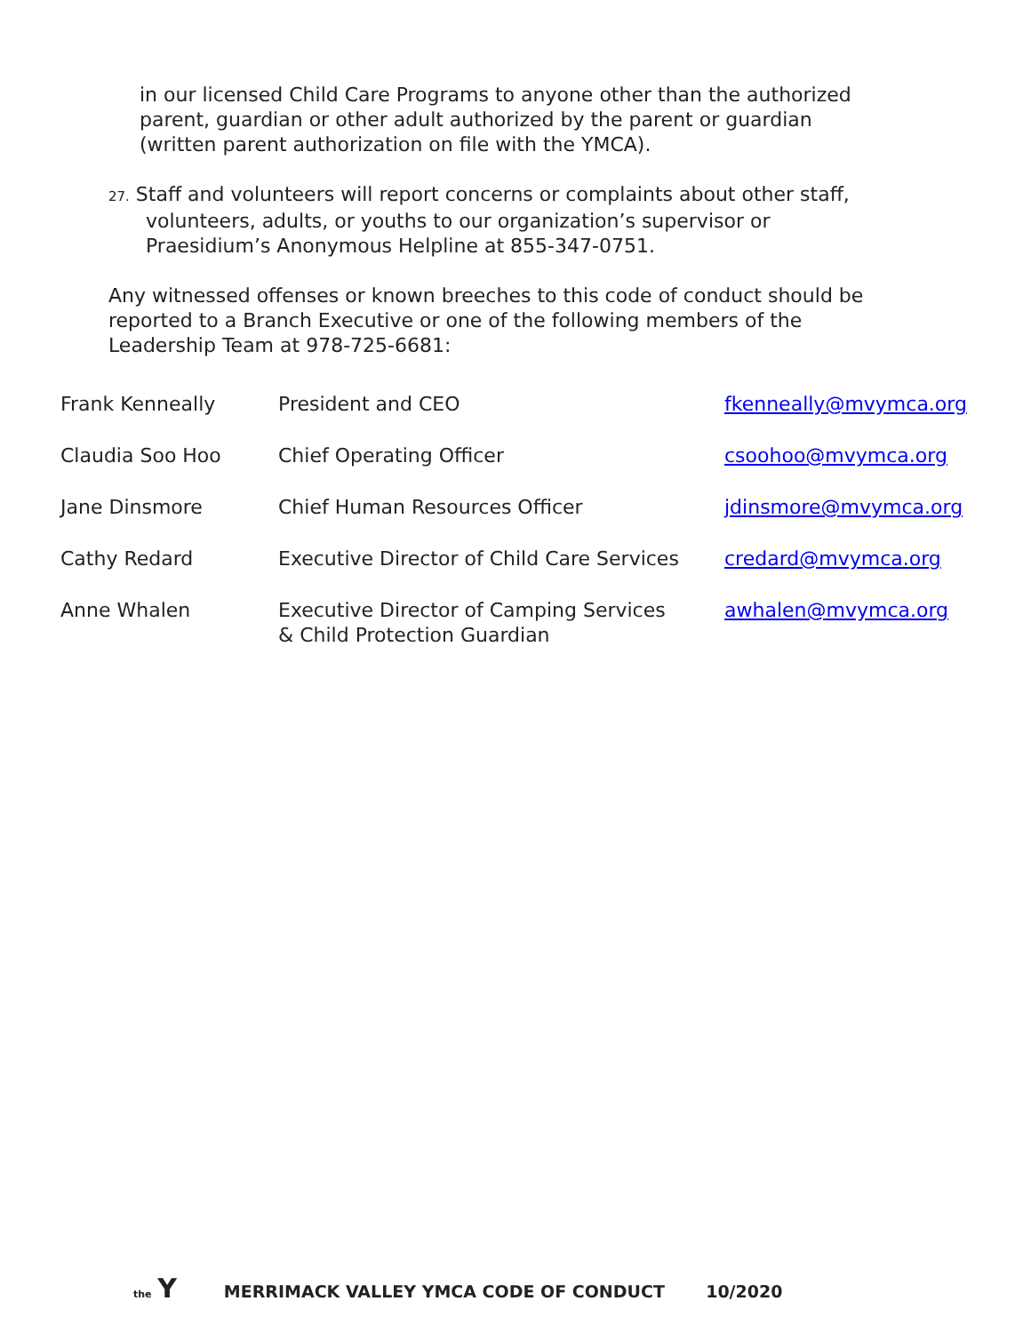in our licensed Child Care Programs to anyone other than the authorized
parent, guardian or other adult authorized by the parent or guardian
(written parent authorization on file with the YMCA).
27. Staff and volunteers will report concerns or complaints about other staff,
volunteers, adults, or youths to our organization’s supervisor or
Praesidium’s Anonymous Helpline at 855-347-0751.
Any witnessed offenses or known breeches to this code of conduct should be
reported to a Branch Executive or one of the following members of the
Leadership Team at 978-725-6681:
| Frank Kenneally | President and CEO | fkenneally@mvymca.org |
| Claudia Soo Hoo | Chief Operating Officer | csoohoo@mvymca.org |
| Jane Dinsmore | Chief Human Resources Officer | jdinsmore@mvymca.org |
| Cathy Redard | Executive Director of Child Care Services | credard@mvymca.org |
| Anne Whalen | Executive Director of Camping Services & Child Protection Guardian | awhalen@mvymca.org |
the Y MERRIMACK VALLEY YMCA CODE OF CONDUCT 10/2020